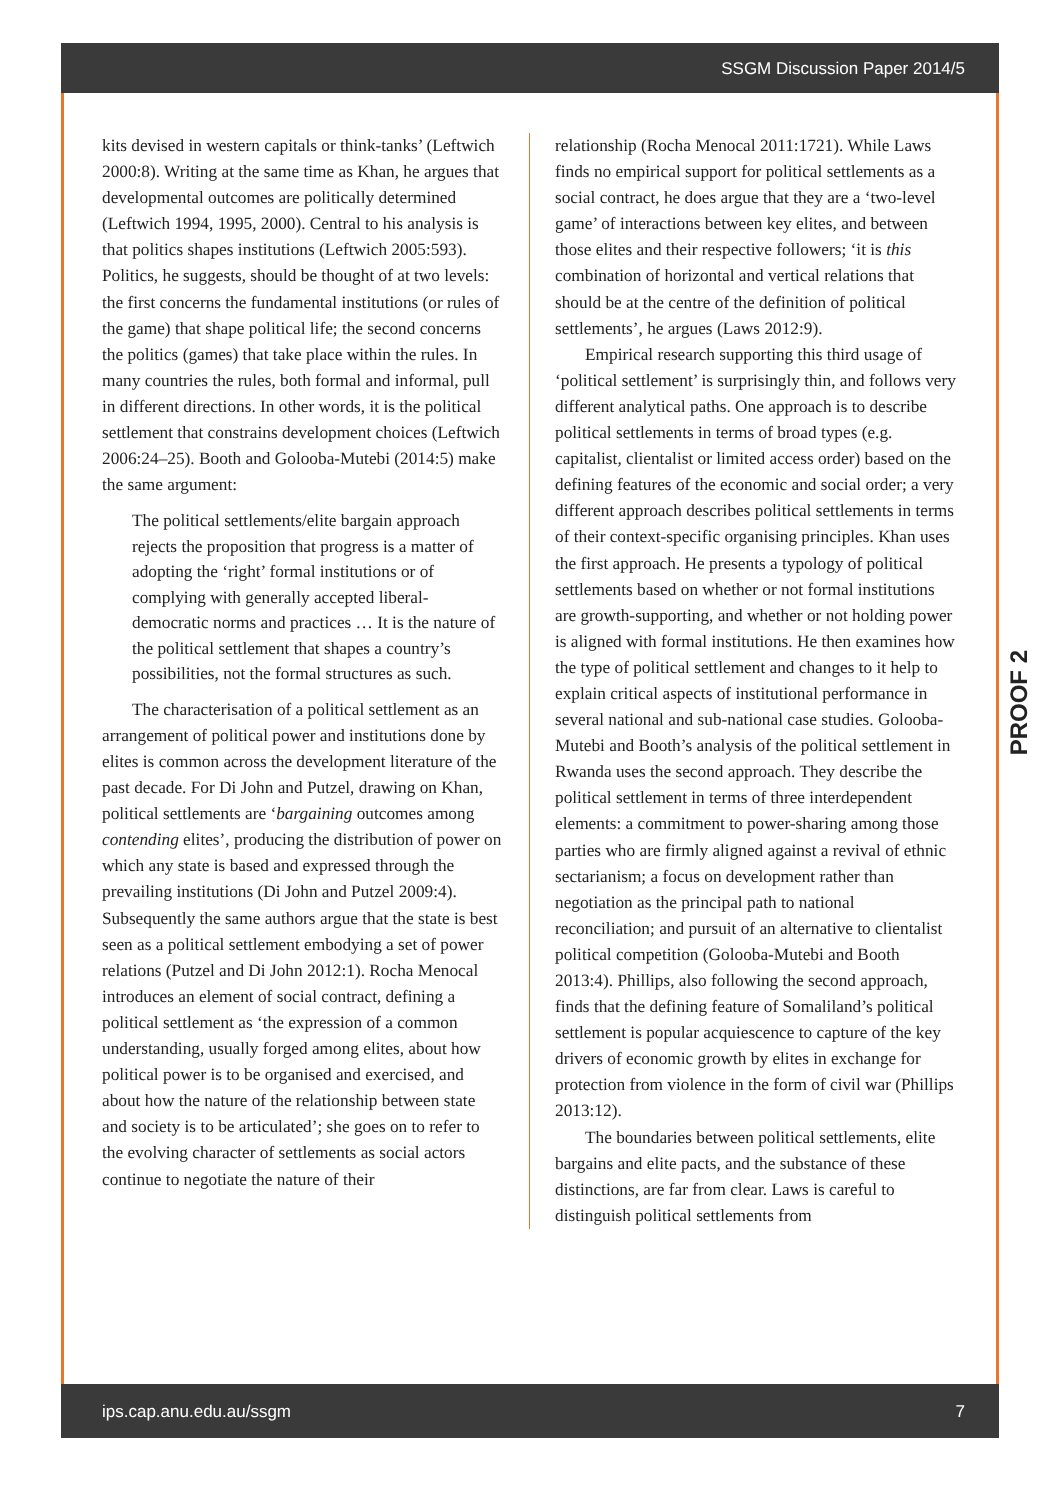SSGM Discussion Paper 2014/5
kits devised in western capitals or think-tanks’ (Leftwich 2000:8). Writing at the same time as Khan, he argues that developmental outcomes are politically determined (Leftwich 1994, 1995, 2000). Central to his analysis is that politics shapes institutions (Leftwich 2005:593). Politics, he suggests, should be thought of at two levels: the first concerns the fundamental institutions (or rules of the game) that shape political life; the second concerns the politics (games) that take place within the rules. In many countries the rules, both formal and informal, pull in different directions. In other words, it is the political settlement that constrains development choices (Leftwich 2006:24–25). Booth and Golooba-Mutebi (2014:5) make the same argument:
The political settlements/elite bargain approach rejects the proposition that progress is a matter of adopting the ‘right’ formal institutions or of complying with generally accepted liberal-democratic norms and practices … It is the nature of the political settlement that shapes a country’s possibilities, not the formal structures as such.
The characterisation of a political settlement as an arrangement of political power and institutions done by elites is common across the development literature of the past decade. For Di John and Putzel, drawing on Khan, political settlements are ‘bargaining outcomes among contending elites’, producing the distribution of power on which any state is based and expressed through the prevailing institutions (Di John and Putzel 2009:4). Subsequently the same authors argue that the state is best seen as a political settlement embodying a set of power relations (Putzel and Di John 2012:1). Rocha Menocal introduces an element of social contract, defining a political settlement as ‘the expression of a common understanding, usually forged among elites, about how political power is to be organised and exercised, and about how the nature of the relationship between state and society is to be articulated’; she goes on to refer to the evolving character of settlements as social actors continue to negotiate the nature of their
relationship (Rocha Menocal 2011:1721). While Laws finds no empirical support for political settlements as a social contract, he does argue that they are a ‘two-level game’ of interactions between key elites, and between those elites and their respective followers; ‘it is this combination of horizontal and vertical relations that should be at the centre of the definition of political settlements’, he argues (Laws 2012:9).
Empirical research supporting this third usage of ‘political settlement’ is surprisingly thin, and follows very different analytical paths. One approach is to describe political settlements in terms of broad types (e.g. capitalist, clientalist or limited access order) based on the defining features of the economic and social order; a very different approach describes political settlements in terms of their context-specific organising principles. Khan uses the first approach. He presents a typology of political settlements based on whether or not formal institutions are growth-supporting, and whether or not holding power is aligned with formal institutions. He then examines how the type of political settlement and changes to it help to explain critical aspects of institutional performance in several national and sub-national case studies. Golooba-Mutebi and Booth’s analysis of the political settlement in Rwanda uses the second approach. They describe the political settlement in terms of three interdependent elements: a commitment to power-sharing among those parties who are firmly aligned against a revival of ethnic sectarianism; a focus on development rather than negotiation as the principal path to national reconciliation; and pursuit of an alternative to clientalist political competition (Golooba-Mutebi and Booth 2013:4). Phillips, also following the second approach, finds that the defining feature of Somaliland’s political settlement is popular acquiescence to capture of the key drivers of economic growth by elites in exchange for protection from violence in the form of civil war (Phillips 2013:12).
The boundaries between political settlements, elite bargains and elite pacts, and the substance of these distinctions, are far from clear. Laws is careful to distinguish political settlements from
PROOF 2
ips.cap.anu.edu.au/ssgm 7